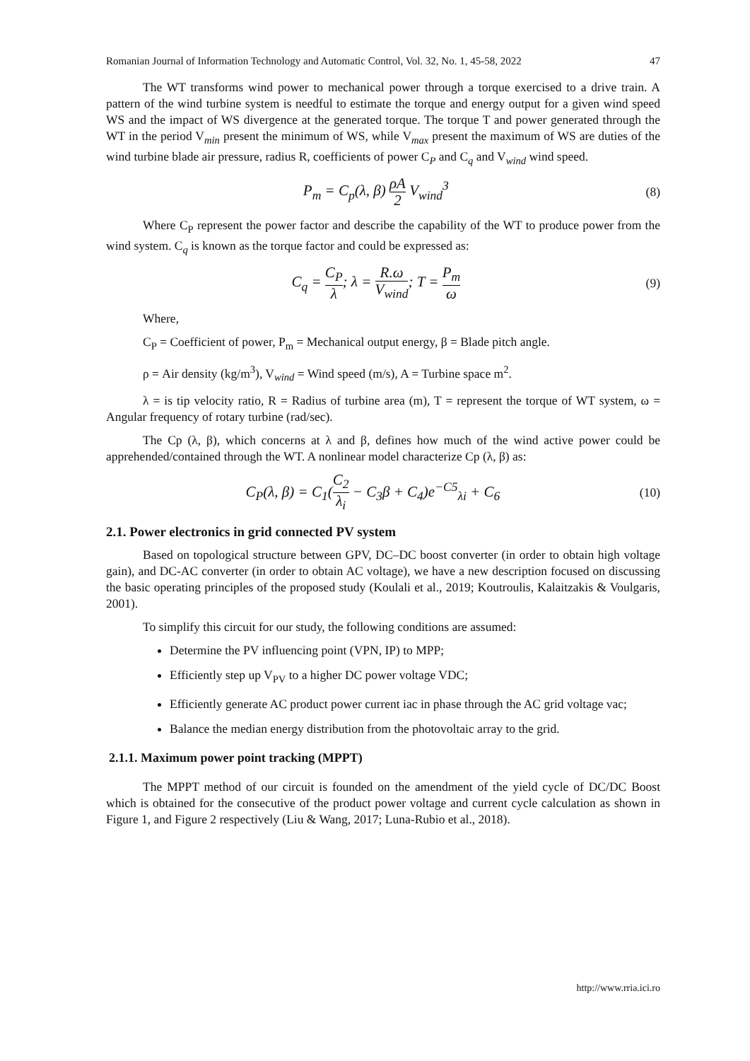Romanian Journal of Information Technology and Automatic Control, Vol. 32, No. 1, 45-58, 2022 47
The WT transforms wind power to mechanical power through a torque exercised to a drive train. A pattern of the wind turbine system is needful to estimate the torque and energy output for a given wind speed WS and the impact of WS divergence at the generated torque. The torque T and power generated through the WT in the period V<sub>min</sub> present the minimum of WS, while V<sub>max</sub> present the maximum of WS are duties of the wind turbine blade air pressure, radius R, coefficients of power C<sub>P</sub> and C<sub>q</sub> and V<sub>wind</sub> wind speed.
P<sub>m</sub> = C<sub>p</sub>(λ, β) ρA 2 V<sub>wind</sub><sup>3</sup>
(8)
Where C<sub>P</sub> represent the power factor and describe the capability of the WT to produce power from the wind system. C<sub>q</sub> is known as the torque factor and could be expressed as:
C<sub>q</sub> = C<sub>P</sub> λ; λ = R.ω V<sub>wind</sub>; T = P<sub>m</sub> ω
(9)
Where,
C<sub>P</sub> = Coefficient of power, P<sub>m</sub> = Mechanical output energy, β = Blade pitch angle.
ρ = Air density (kg/m<sup>3</sup>), V<sub>wind</sub> = Wind speed (m/s), A = Turbine space m<sup>2</sup>.
λ = is tip velocity ratio, R = Radius of turbine area (m), T = represent the torque of WT system, ω = Angular frequency of rotary turbine (rad/sec).
The Cp (λ, β), which concerns at λ and β, defines how much of the wind active power could be apprehended/contained through the WT. A nonlinear model characterize Cp (λ, β) as:
C<sub>P</sub>(λ, β) = C<sub>1</sub>(C<sub>2</sub> λ<sub>i</sub> − C<sub>3</sub>β + C<sub>4</sub>)e<sup>−C5</sup><sub>λi</sub> + C<sub>6</sub>
(10)
2.1. Power electronics in grid connected PV system
Based on topological structure between GPV, DC–DC boost converter (in order to obtain high voltage gain), and DC-AC converter (in order to obtain AC voltage), we have a new description focused on discussing the basic operating principles of the proposed study (Koulali et al., 2019; Koutroulis, Kalaitzakis & Voulgaris, 2001).
To simplify this circuit for our study, the following conditions are assumed:
Determine the PV influencing point (VPN, IP) to MPP;
Efficiently step up V<sub>PV</sub> to a higher DC power voltage VDC;
Efficiently generate AC product power current iac in phase through the AC grid voltage vac;
Balance the median energy distribution from the photovoltaic array to the grid.
2.1.1. Maximum power point tracking (MPPT)
The MPPT method of our circuit is founded on the amendment of the yield cycle of DC/DC Boost which is obtained for the consecutive of the product power voltage and current cycle calculation as shown in Figure 1, and Figure 2 respectively (Liu & Wang, 2017; Luna-Rubio et al., 2018).
http://www.rria.ici.ro